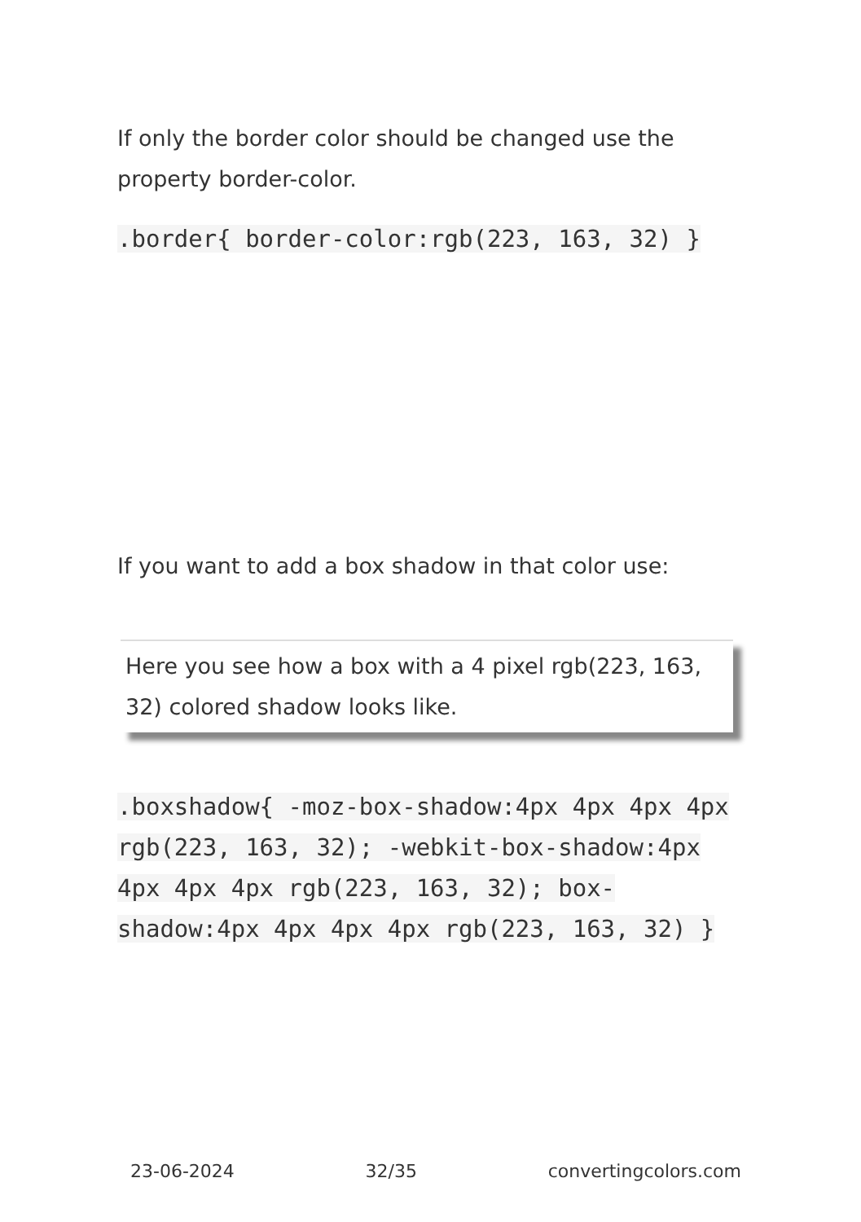If only the border color should be changed use the property border-color.
.border{ border-color:rgb(223, 163, 32) }
If you want to add a box shadow in that color use:
Here you see how a box with a 4 pixel rgb(223, 163, 32) colored shadow looks like.
.boxshadow{ -moz-box-shadow:4px 4px 4px 4px rgb(223, 163, 32); -webkit-box-shadow:4px 4px 4px 4px rgb(223, 163, 32); box-shadow:4px 4px 4px 4px rgb(223, 163, 32) }
23-06-2024 32/35 convertingcolors.com